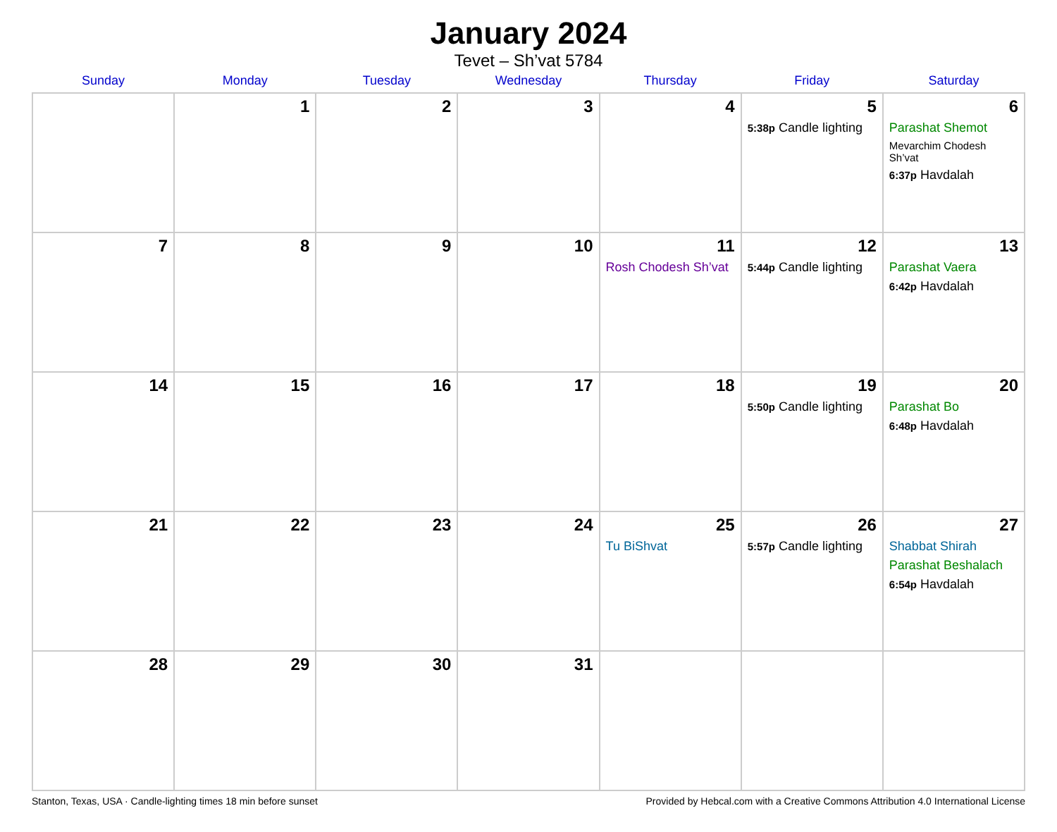January 2024
Tevet – Sh’vat 5784
| Sunday | Monday | Tuesday | Wednesday | Thursday | Friday | Saturday |
| --- | --- | --- | --- | --- | --- | --- |
| | 1 | 2 | 3 | 4 | 5 5:38p Candle lighting | 6 Parashat Shemot Mevarchim Chodesh Sh’vat 6:37p Havdalah |
| 7 | 8 | 9 | 10 | 11 Rosh Chodesh Sh’vat | 12 5:44p Candle lighting | 13 Parashat Vaera 6:42p Havdalah |
| 14 | 15 | 16 | 17 | 18 | 19 5:50p Candle lighting | 20 Parashat Bo 6:48p Havdalah |
| 21 | 22 | 23 | 24 | 25 Tu BiShvat | 26 5:57p Candle lighting | 27 Shabbat Shirah Parashat Beshalach 6:54p Havdalah |
| 28 | 29 | 30 | 31 | | | |
Stanton, Texas, USA · Candle-lighting times 18 min before sunset Provided by Hebcal.com with a Creative Commons Attribution 4.0 International License